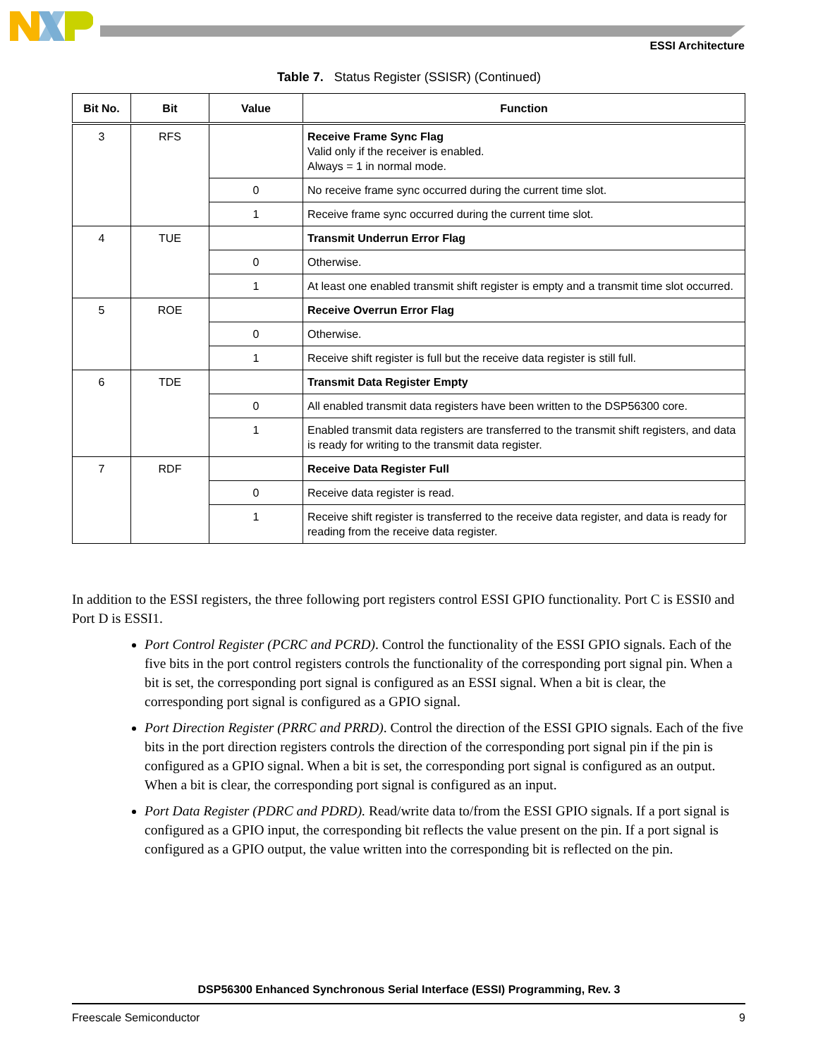ESSI Architecture
Table 7. Status Register (SSISR) (Continued)
| Bit No. | Bit | Value | Function |
| --- | --- | --- | --- |
| 3 | RFS | | Receive Frame Sync Flag Valid only if the receiver is enabled. Always = 1 in normal mode. |
| | | 0 | No receive frame sync occurred during the current time slot. |
| | | 1 | Receive frame sync occurred during the current time slot. |
| 4 | TUE | | Transmit Underrun Error Flag |
| | | 0 | Otherwise. |
| | | 1 | At least one enabled transmit shift register is empty and a transmit time slot occurred. |
| 5 | ROE | | Receive Overrun Error Flag |
| | | 0 | Otherwise. |
| | | 1 | Receive shift register is full but the receive data register is still full. |
| 6 | TDE | | Transmit Data Register Empty |
| | | 0 | All enabled transmit data registers have been written to the DSP56300 core. |
| | | 1 | Enabled transmit data registers are transferred to the transmit shift registers, and data is ready for writing to the transmit data register. |
| 7 | RDF | | Receive Data Register Full |
| | | 0 | Receive data register is read. |
| | | 1 | Receive shift register is transferred to the receive data register, and data is ready for reading from the receive data register. |
In addition to the ESSI registers, the three following port registers control ESSI GPIO functionality. Port C is ESSI0 and Port D is ESSI1.
Port Control Register (PCRC and PCRD). Control the functionality of the ESSI GPIO signals. Each of the five bits in the port control registers controls the functionality of the corresponding port signal pin. When a bit is set, the corresponding port signal is configured as an ESSI signal. When a bit is clear, the corresponding port signal is configured as a GPIO signal.
Port Direction Register (PRRC and PRRD). Control the direction of the ESSI GPIO signals. Each of the five bits in the port direction registers controls the direction of the corresponding port signal pin if the pin is configured as a GPIO signal. When a bit is set, the corresponding port signal is configured as an output. When a bit is clear, the corresponding port signal is configured as an input.
Port Data Register (PDRC and PDRD). Read/write data to/from the ESSI GPIO signals. If a port signal is configured as a GPIO input, the corresponding bit reflects the value present on the pin. If a port signal is configured as a GPIO output, the value written into the corresponding bit is reflected on the pin.
DSP56300 Enhanced Synchronous Serial Interface (ESSI) Programming, Rev. 3
Freescale Semiconductor 9